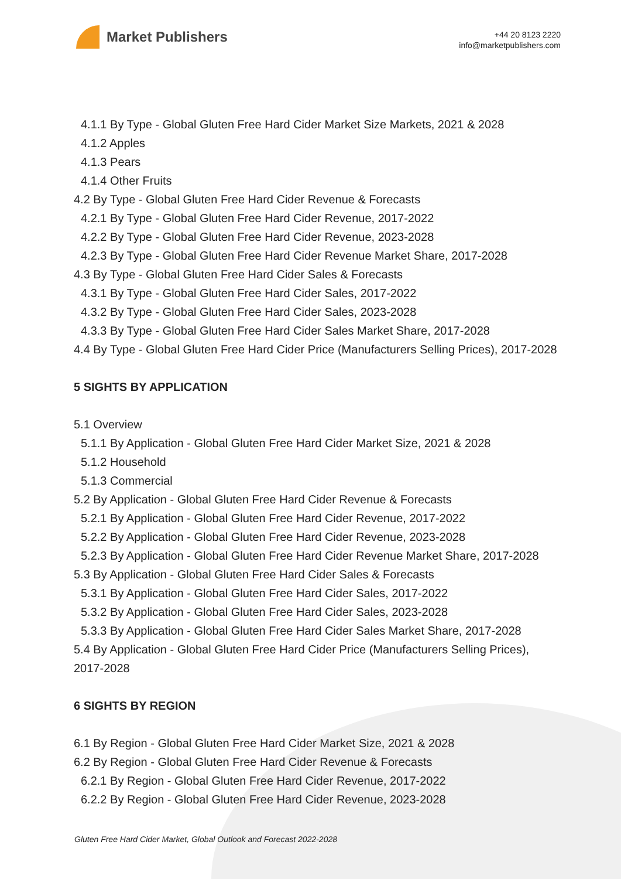Market Publishers
+44 20 8123 2220
info@marketpublishers.com
4.1.1 By Type - Global Gluten Free Hard Cider Market Size Markets, 2021 & 2028
4.1.2 Apples
4.1.3 Pears
4.1.4 Other Fruits
4.2 By Type - Global Gluten Free Hard Cider Revenue & Forecasts
4.2.1 By Type - Global Gluten Free Hard Cider Revenue, 2017-2022
4.2.2 By Type - Global Gluten Free Hard Cider Revenue, 2023-2028
4.2.3 By Type - Global Gluten Free Hard Cider Revenue Market Share, 2017-2028
4.3 By Type - Global Gluten Free Hard Cider Sales & Forecasts
4.3.1 By Type - Global Gluten Free Hard Cider Sales, 2017-2022
4.3.2 By Type - Global Gluten Free Hard Cider Sales, 2023-2028
4.3.3 By Type - Global Gluten Free Hard Cider Sales Market Share, 2017-2028
4.4 By Type - Global Gluten Free Hard Cider Price (Manufacturers Selling Prices), 2017-2028
5 SIGHTS BY APPLICATION
5.1 Overview
5.1.1 By Application - Global Gluten Free Hard Cider Market Size, 2021 & 2028
5.1.2 Household
5.1.3 Commercial
5.2 By Application - Global Gluten Free Hard Cider Revenue & Forecasts
5.2.1 By Application - Global Gluten Free Hard Cider Revenue, 2017-2022
5.2.2 By Application - Global Gluten Free Hard Cider Revenue, 2023-2028
5.2.3 By Application - Global Gluten Free Hard Cider Revenue Market Share, 2017-2028
5.3 By Application - Global Gluten Free Hard Cider Sales & Forecasts
5.3.1 By Application - Global Gluten Free Hard Cider Sales, 2017-2022
5.3.2 By Application - Global Gluten Free Hard Cider Sales, 2023-2028
5.3.3 By Application - Global Gluten Free Hard Cider Sales Market Share, 2017-2028
5.4 By Application - Global Gluten Free Hard Cider Price (Manufacturers Selling Prices), 2017-2028
6 SIGHTS BY REGION
6.1 By Region - Global Gluten Free Hard Cider Market Size, 2021 & 2028
6.2 By Region - Global Gluten Free Hard Cider Revenue & Forecasts
6.2.1 By Region - Global Gluten Free Hard Cider Revenue, 2017-2022
6.2.2 By Region - Global Gluten Free Hard Cider Revenue, 2023-2028
Gluten Free Hard Cider Market, Global Outlook and Forecast 2022-2028